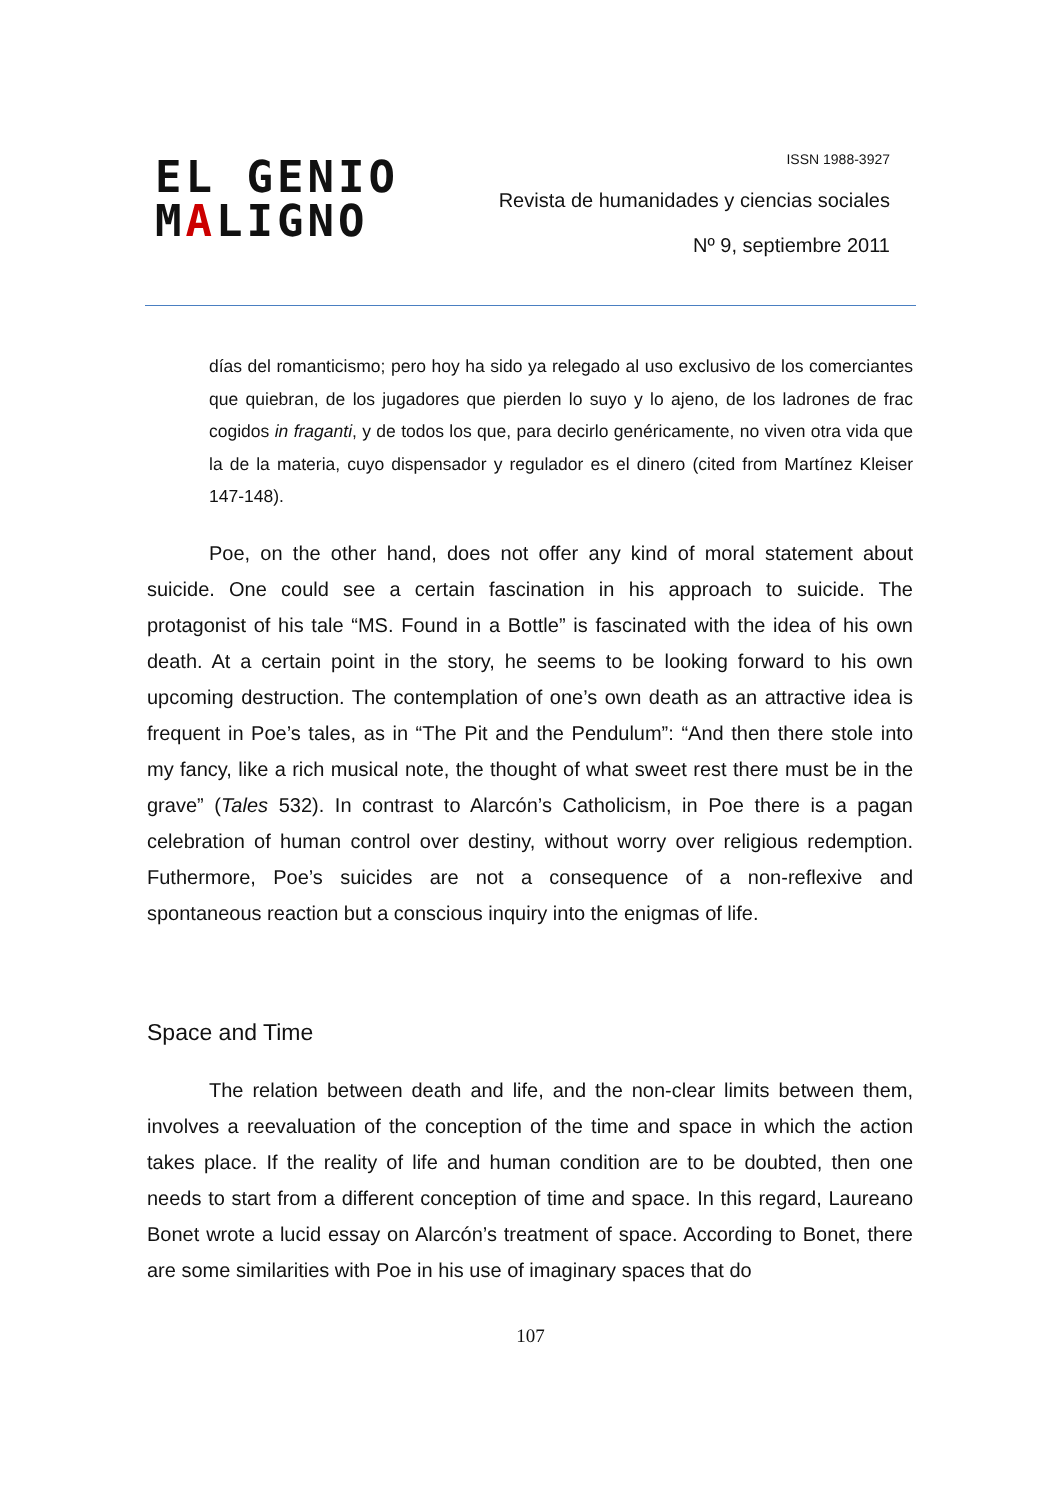EL GENIO
MALIGNO
ISSN 1988-3927
Revista de humanidades y ciencias sociales
Nº 9, septiembre 2011
días del romanticismo; pero hoy ha sido ya relegado al uso exclusivo de los comerciantes que quiebran, de los jugadores que pierden lo suyo y lo ajeno, de los ladrones de frac cogidos in fraganti, y de todos los que, para decirlo genéricamente, no viven otra vida que la de la materia, cuyo dispensador y regulador es el dinero (cited from Martínez Kleiser 147-148).
Poe, on the other hand, does not offer any kind of moral statement about suicide. One could see a certain fascination in his approach to suicide. The protagonist of his tale “MS. Found in a Bottle” is fascinated with the idea of his own death. At a certain point in the story, he seems to be looking forward to his own upcoming destruction. The contemplation of one’s own death as an attractive idea is frequent in Poe’s tales, as in “The Pit and the Pendulum”: “And then there stole into my fancy, like a rich musical note, the thought of what sweet rest there must be in the grave” (Tales 532). In contrast to Alarcón’s Catholicism, in Poe there is a pagan celebration of human control over destiny, without worry over religious redemption. Futhermore, Poe’s suicides are not a consequence of a non-reflexive and spontaneous reaction but a conscious inquiry into the enigmas of life.
Space and Time
The relation between death and life, and the non-clear limits between them, involves a reevaluation of the conception of the time and space in which the action takes place. If the reality of life and human condition are to be doubted, then one needs to start from a different conception of time and space. In this regard, Laureano Bonet wrote a lucid essay on Alarcón’s treatment of space. According to Bonet, there are some similarities with Poe in his use of imaginary spaces that do
107